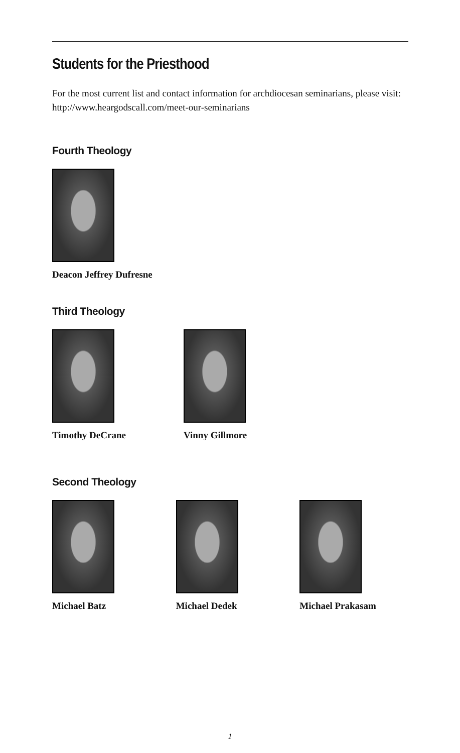Students for the Priesthood
For the most current list and contact information for archdiocesan seminarians, please visit: http://www.heargodscall.com/meet-our-seminarians
Fourth Theology
Deacon Jeffrey Dufresne
Third Theology
Timothy DeCrane Vinny Gillmore
Second Theology
Michael Batz Michael Dedek Michael Prakasam
1